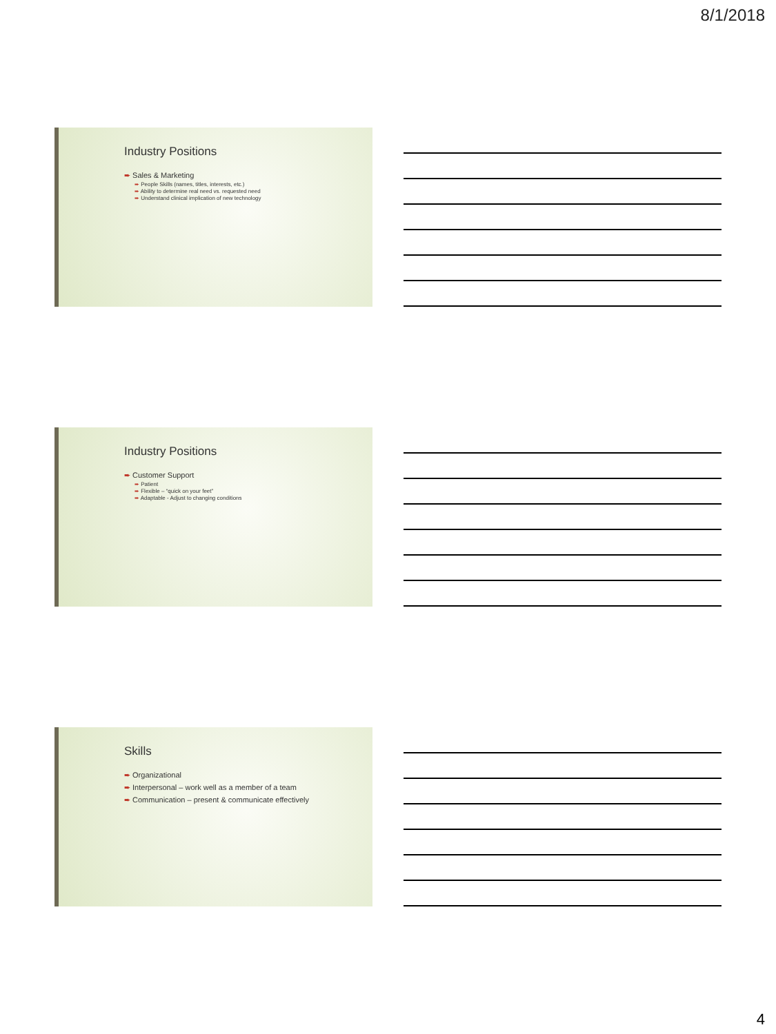8/1/2018
Industry Positions
➨ Sales & Marketing
➨ People Skills (names, titles, interests, etc.)
➨ Ability to determine real need vs. requested need
➨ Understand clinical implication of new technology
Industry Positions
➨ Customer Support
➨ Patient
➨ Flexible – “quick on your feet”
➨ Adaptable - Adjust to changing conditions
Skills
➨ Organizational
➨ Interpersonal – work well as a member of a team
➨ Communication – present & communicate effectively
4